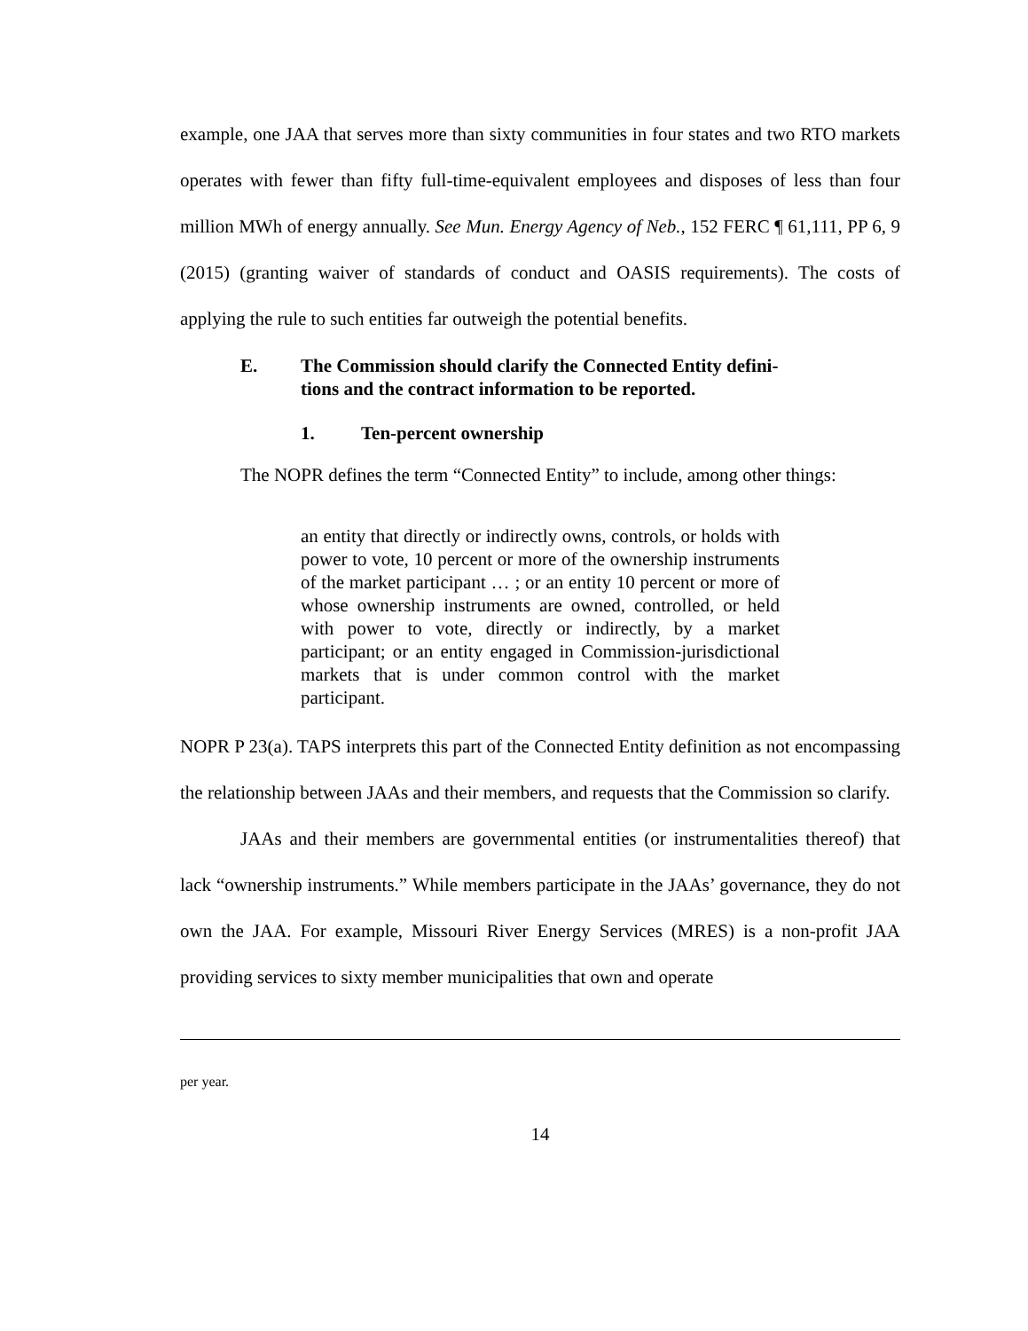example, one JAA that serves more than sixty communities in four states and two RTO markets operates with fewer than fifty full-time-equivalent employees and disposes of less than four million MWh of energy annually. See Mun. Energy Agency of Neb., 152 FERC ¶ 61,111, PP 6, 9 (2015) (granting waiver of standards of conduct and OASIS requirements). The costs of applying the rule to such entities far outweigh the potential benefits.
E. The Commission should clarify the Connected Entity defini-
tions and the contract information to be reported.
1. Ten-percent ownership
The NOPR defines the term “Connected Entity” to include, among other things:
an entity that directly or indirectly owns, controls, or holds with power to vote, 10 percent or more of the ownership instruments of the market participant … ; or an entity 10 percent or more of whose ownership instruments are owned, controlled, or held with power to vote, directly or indirectly, by a market participant; or an entity engaged in Commission-jurisdictional markets that is under common control with the market participant.
NOPR P 23(a). TAPS interprets this part of the Connected Entity definition as not encompassing the relationship between JAAs and their members, and requests that the Commission so clarify.
JAAs and their members are governmental entities (or instrumentalities thereof) that lack “ownership instruments.” While members participate in the JAAs’ governance, they do not own the JAA. For example, Missouri River Energy Services (MRES) is a non-profit JAA providing services to sixty member municipalities that own and operate
per year.
14